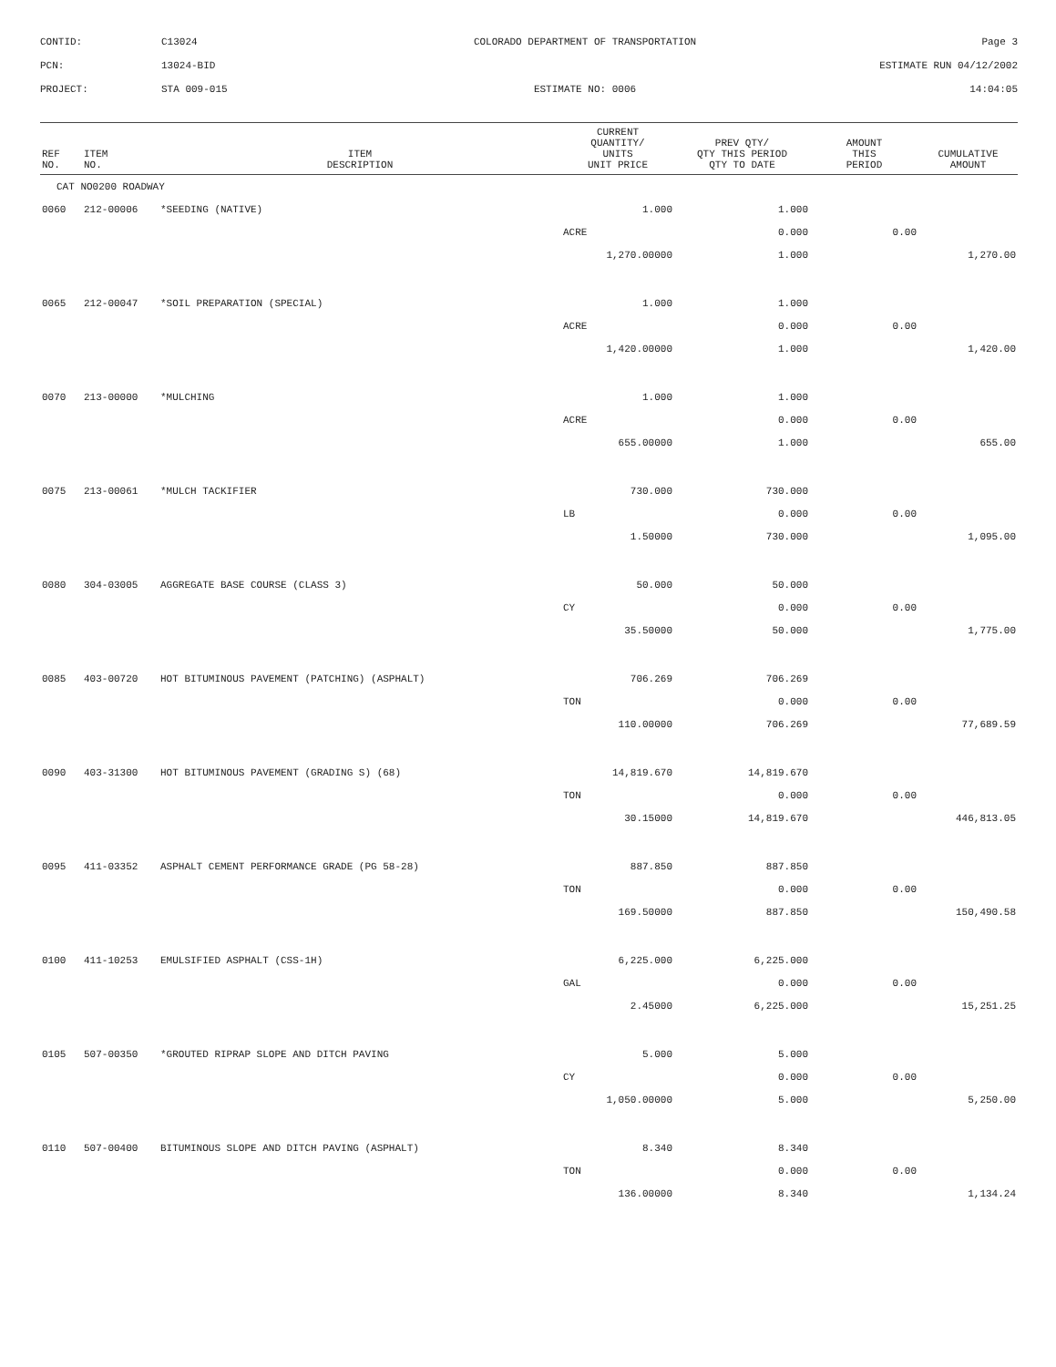CONTID:
C13024
COLORADO DEPARTMENT OF TRANSPORTATION
Page 3
PCN:
13024-BID
ESTIMATE RUN 04/12/2002
PROJECT:
STA 009-015
ESTIMATE NO: 0006
14:04:05
| REF NO. | ITEM NO. | ITEM DESCRIPTION | CURRENT QUANTITY/ UNITS UNIT PRICE | PREV QTY/ QTY THIS PERIOD QTY TO DATE | AMOUNT THIS PERIOD | CUMULATIVE AMOUNT |
| --- | --- | --- | --- | --- | --- | --- |
| CAT NO0200 ROADWAY | | | | | | |
| 0060 | 212-00006 | *SEEDING (NATIVE) | 1.000 | 1.000 | | |
| | | | ACRE | 0.000 | 0.00 | |
| | | | 1,270.00000 | 1.000 | | 1,270.00 |
| 0065 | 212-00047 | *SOIL PREPARATION (SPECIAL) | 1.000 | 1.000 | | |
| | | | ACRE | 0.000 | 0.00 | |
| | | | 1,420.00000 | 1.000 | | 1,420.00 |
| 0070 | 213-00000 | *MULCHING | 1.000 | 1.000 | | |
| | | | ACRE | 0.000 | 0.00 | |
| | | | 655.00000 | 1.000 | | 655.00 |
| 0075 | 213-00061 | *MULCH TACKIFIER | 730.000 | 730.000 | | |
| | | | LB | 0.000 | 0.00 | |
| | | | 1.50000 | 730.000 | | 1,095.00 |
| 0080 | 304-03005 | AGGREGATE BASE COURSE (CLASS 3) | 50.000 | 50.000 | | |
| | | | CY | 0.000 | 0.00 | |
| | | | 35.50000 | 50.000 | | 1,775.00 |
| 0085 | 403-00720 | HOT BITUMINOUS PAVEMENT (PATCHING) (ASPHALT) | 706.269 | 706.269 | | |
| | | | TON | 0.000 | 0.00 | |
| | | | 110.00000 | 706.269 | | 77,689.59 |
| 0090 | 403-31300 | HOT BITUMINOUS PAVEMENT (GRADING S) (68) | 14,819.670 | 14,819.670 | | |
| | | | TON | 0.000 | 0.00 | |
| | | | 30.15000 | 14,819.670 | | 446,813.05 |
| 0095 | 411-03352 | ASPHALT CEMENT PERFORMANCE GRADE (PG 58-28) | 887.850 | 887.850 | | |
| | | | TON | 0.000 | 0.00 | |
| | | | 169.50000 | 887.850 | | 150,490.58 |
| 0100 | 411-10253 | EMULSIFIED ASPHALT (CSS-1H) | 6,225.000 | 6,225.000 | | |
| | | | GAL | 0.000 | 0.00 | |
| | | | 2.45000 | 6,225.000 | | 15,251.25 |
| 0105 | 507-00350 | *GROUTED RIPRAP SLOPE AND DITCH PAVING | 5.000 | 5.000 | | |
| | | | CY | 0.000 | 0.00 | |
| | | | 1,050.00000 | 5.000 | | 5,250.00 |
| 0110 | 507-00400 | BITUMINOUS SLOPE AND DITCH PAVING (ASPHALT) | 8.340 | 8.340 | | |
| | | | TON | 0.000 | 0.00 | |
| | | | 136.00000 | 8.340 | | 1,134.24 |